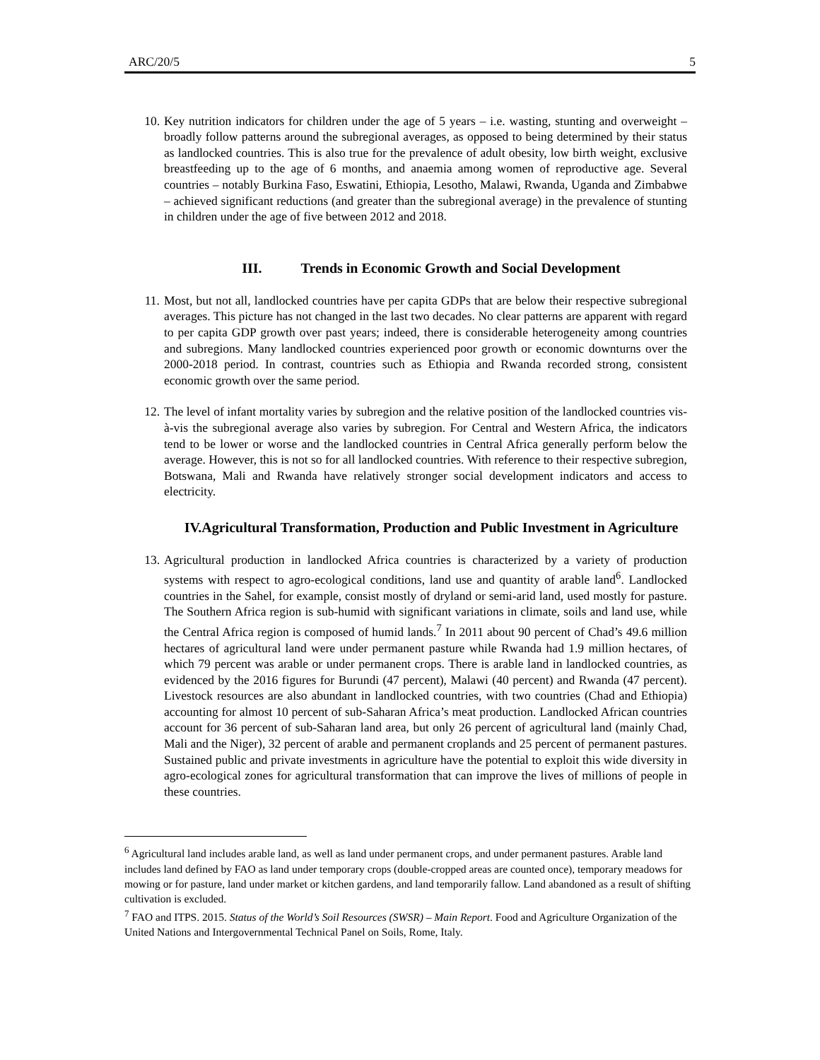ARC/20/5 5
10. Key nutrition indicators for children under the age of 5 years – i.e. wasting, stunting and overweight – broadly follow patterns around the subregional averages, as opposed to being determined by their status as landlocked countries. This is also true for the prevalence of adult obesity, low birth weight, exclusive breastfeeding up to the age of 6 months, and anaemia among women of reproductive age. Several countries – notably Burkina Faso, Eswatini, Ethiopia, Lesotho, Malawi, Rwanda, Uganda and Zimbabwe – achieved significant reductions (and greater than the subregional average) in the prevalence of stunting in children under the age of five between 2012 and 2018.
III. Trends in Economic Growth and Social Development
11. Most, but not all, landlocked countries have per capita GDPs that are below their respective subregional averages. This picture has not changed in the last two decades. No clear patterns are apparent with regard to per capita GDP growth over past years; indeed, there is considerable heterogeneity among countries and subregions. Many landlocked countries experienced poor growth or economic downturns over the 2000-2018 period. In contrast, countries such as Ethiopia and Rwanda recorded strong, consistent economic growth over the same period.
12. The level of infant mortality varies by subregion and the relative position of the landlocked countries vis-à-vis the subregional average also varies by subregion. For Central and Western Africa, the indicators tend to be lower or worse and the landlocked countries in Central Africa generally perform below the average. However, this is not so for all landlocked countries. With reference to their respective subregion, Botswana, Mali and Rwanda have relatively stronger social development indicators and access to electricity.
IV.Agricultural Transformation, Production and Public Investment in Agriculture
13. Agricultural production in landlocked Africa countries is characterized by a variety of production systems with respect to agro-ecological conditions, land use and quantity of arable land<sup>6</sup>. Landlocked countries in the Sahel, for example, consist mostly of dryland or semi-arid land, used mostly for pasture. The Southern Africa region is sub-humid with significant variations in climate, soils and land use, while the Central Africa region is composed of humid lands.<sup>7</sup> In 2011 about 90 percent of Chad’s 49.6 million hectares of agricultural land were under permanent pasture while Rwanda had 1.9 million hectares, of which 79 percent was arable or under permanent crops. There is arable land in landlocked countries, as evidenced by the 2016 figures for Burundi (47 percent), Malawi (40 percent) and Rwanda (47 percent). Livestock resources are also abundant in landlocked countries, with two countries (Chad and Ethiopia) accounting for almost 10 percent of sub-Saharan Africa’s meat production. Landlocked African countries account for 36 percent of sub-Saharan land area, but only 26 percent of agricultural land (mainly Chad, Mali and the Niger), 32 percent of arable and permanent croplands and 25 percent of permanent pastures. Sustained public and private investments in agriculture have the potential to exploit this wide diversity in agro-ecological zones for agricultural transformation that can improve the lives of millions of people in these countries.
<sup>6</sup> Agricultural land includes arable land, as well as land under permanent crops, and under permanent pastures. Arable land includes land defined by FAO as land under temporary crops (double-cropped areas are counted once), temporary meadows for mowing or for pasture, land under market or kitchen gardens, and land temporarily fallow. Land abandoned as a result of shifting cultivation is excluded.
<sup>7</sup> FAO and ITPS. 2015. Status of the World’s Soil Resources (SWSR) – Main Report. Food and Agriculture Organization of the United Nations and Intergovernmental Technical Panel on Soils, Rome, Italy.